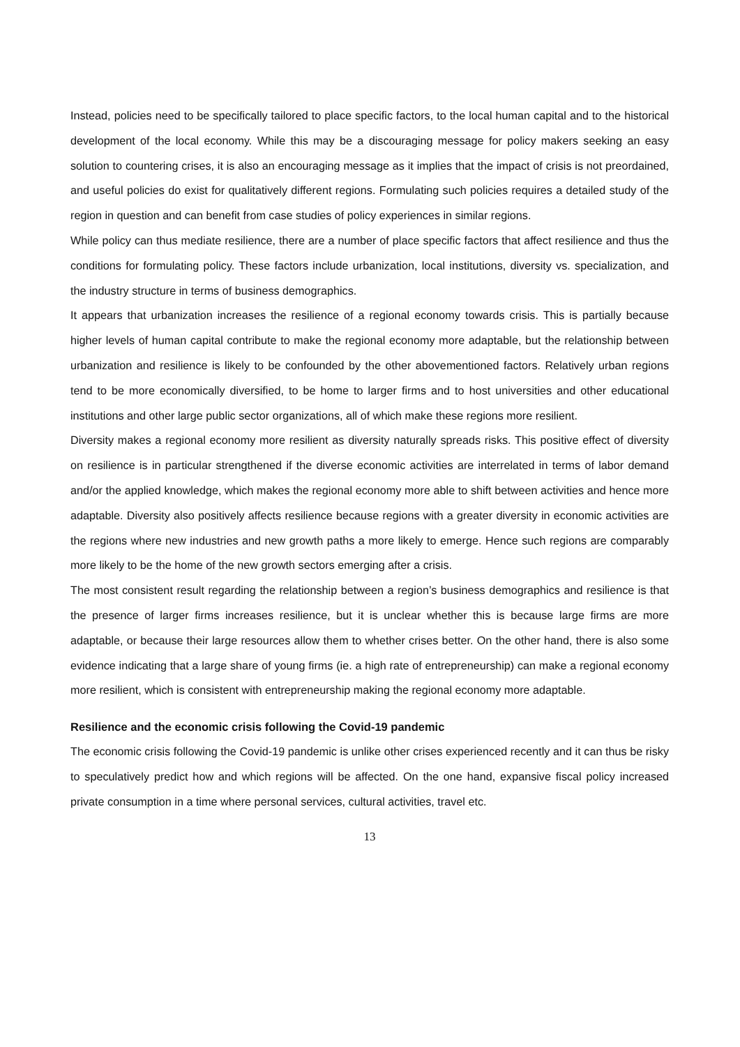Instead, policies need to be specifically tailored to place specific factors, to the local human capital and to the historical development of the local economy. While this may be a discouraging message for policy makers seeking an easy solution to countering crises, it is also an encouraging message as it implies that the impact of crisis is not preordained, and useful policies do exist for qualitatively different regions. Formulating such policies requires a detailed study of the region in question and can benefit from case studies of policy experiences in similar regions.
While policy can thus mediate resilience, there are a number of place specific factors that affect resilience and thus the conditions for formulating policy. These factors include urbanization, local institutions, diversity vs. specialization, and the industry structure in terms of business demographics.
It appears that urbanization increases the resilience of a regional economy towards crisis. This is partially because higher levels of human capital contribute to make the regional economy more adaptable, but the relationship between urbanization and resilience is likely to be confounded by the other abovementioned factors. Relatively urban regions tend to be more economically diversified, to be home to larger firms and to host universities and other educational institutions and other large public sector organizations, all of which make these regions more resilient.
Diversity makes a regional economy more resilient as diversity naturally spreads risks. This positive effect of diversity on resilience is in particular strengthened if the diverse economic activities are interrelated in terms of labor demand and/or the applied knowledge, which makes the regional economy more able to shift between activities and hence more adaptable. Diversity also positively affects resilience because regions with a greater diversity in economic activities are the regions where new industries and new growth paths a more likely to emerge. Hence such regions are comparably more likely to be the home of the new growth sectors emerging after a crisis.
The most consistent result regarding the relationship between a region’s business demographics and resilience is that the presence of larger firms increases resilience, but it is unclear whether this is because large firms are more adaptable, or because their large resources allow them to whether crises better. On the other hand, there is also some evidence indicating that a large share of young firms (ie. a high rate of entrepreneurship) can make a regional economy more resilient, which is consistent with entrepreneurship making the regional economy more adaptable.
Resilience and the economic crisis following the Covid-19 pandemic
The economic crisis following the Covid-19 pandemic is unlike other crises experienced recently and it can thus be risky to speculatively predict how and which regions will be affected. On the one hand, expansive fiscal policy increased private consumption in a time where personal services, cultural activities, travel etc.
13